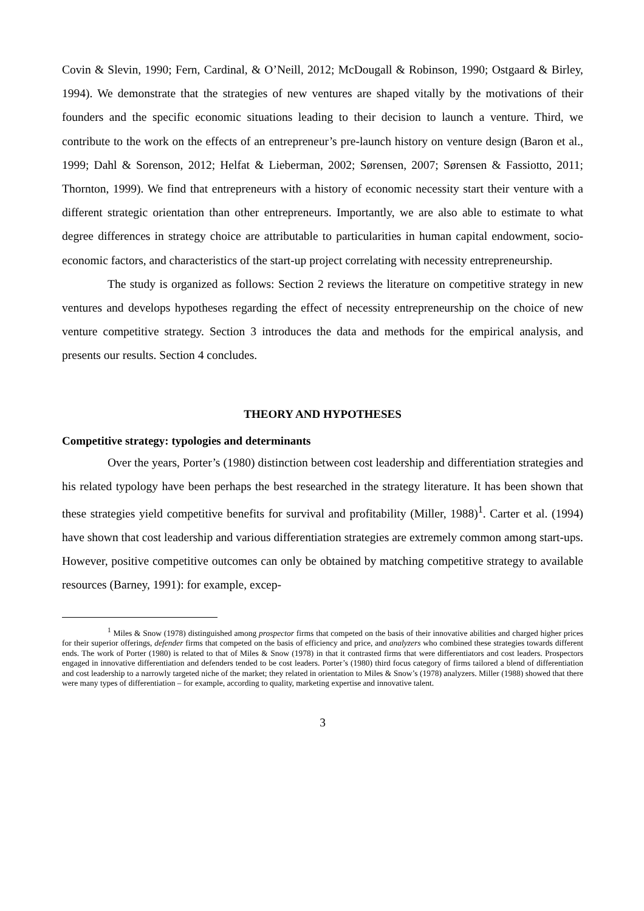Covin & Slevin, 1990; Fern, Cardinal, & O’Neill, 2012; McDougall & Robinson, 1990; Ostgaard & Birley, 1994). We demonstrate that the strategies of new ventures are shaped vitally by the motivations of their founders and the specific economic situations leading to their decision to launch a venture. Third, we contribute to the work on the effects of an entrepreneur’s pre-launch history on venture design (Baron et al., 1999; Dahl & Sorenson, 2012; Helfat & Lieberman, 2002; Sørensen, 2007; Sørensen & Fassiotto, 2011; Thornton, 1999). We find that entrepreneurs with a history of economic necessity start their venture with a different strategic orientation than other entrepreneurs. Importantly, we are also able to estimate to what degree differences in strategy choice are attributable to particularities in human capital endowment, socio-economic factors, and characteristics of the start-up project correlating with necessity entrepreneurship.
The study is organized as follows: Section 2 reviews the literature on competitive strategy in new ventures and develops hypotheses regarding the effect of necessity entrepreneurship on the choice of new venture competitive strategy. Section 3 introduces the data and methods for the empirical analysis, and presents our results. Section 4 concludes.
THEORY AND HYPOTHESES
Competitive strategy: typologies and determinants
Over the years, Porter’s (1980) distinction between cost leadership and differentiation strategies and his related typology have been perhaps the best researched in the strategy literature. It has been shown that these strategies yield competitive benefits for survival and profitability (Miller, 1988)<sup>1</sup>. Carter et al. (1994) have shown that cost leadership and various differentiation strategies are extremely common among start-ups. However, positive competitive outcomes can only be obtained by matching competitive strategy to available resources (Barney, 1991): for example, excep-
<sup>1</sup> Miles & Snow (1978) distinguished among prospector firms that competed on the basis of their innovative abilities and charged higher prices for their superior offerings, defender firms that competed on the basis of efficiency and price, and analyzers who combined these strategies towards different ends. The work of Porter (1980) is related to that of Miles & Snow (1978) in that it contrasted firms that were differentiators and cost leaders. Prospectors engaged in innovative differentiation and defenders tended to be cost leaders. Porter’s (1980) third focus category of firms tailored a blend of differentiation and cost leadership to a narrowly targeted niche of the market; they related in orientation to Miles & Snow’s (1978) analyzers. Miller (1988) showed that there were many types of differentiation – for example, according to quality, marketing expertise and innovative talent.
3